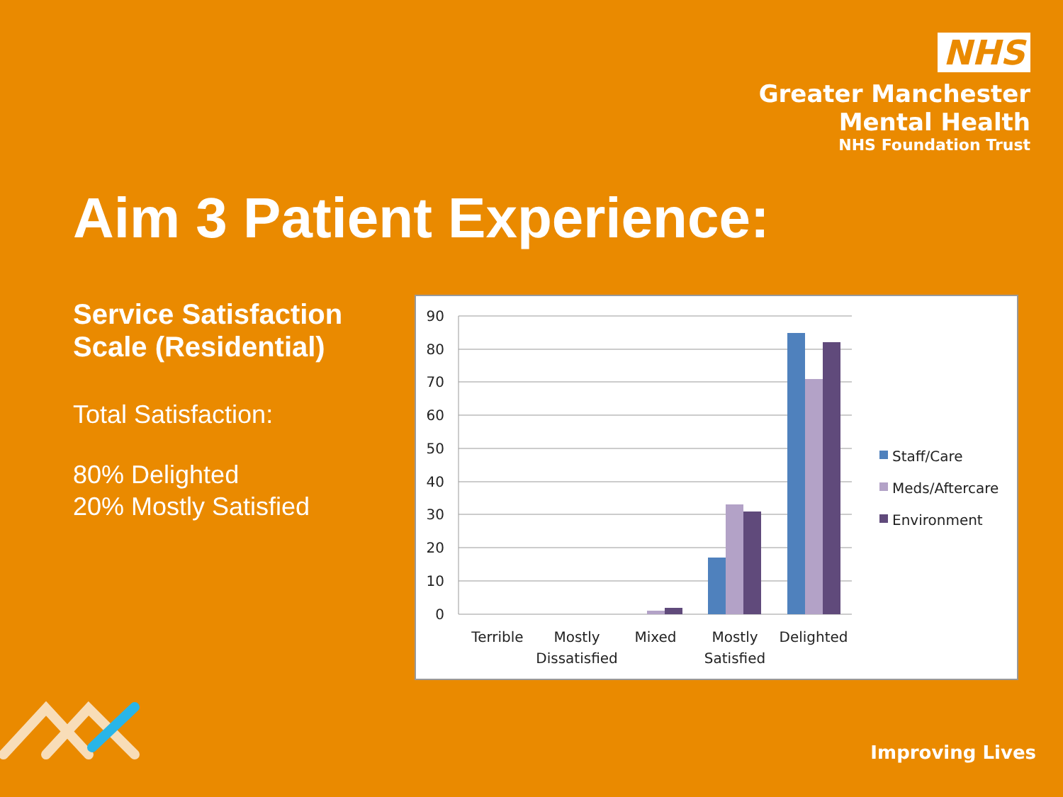NHS
Greater Manchester
Mental Health
NHS Foundation Trust
Aim 3 Patient Experience:
Service Satisfaction Scale (Residential)
Total Satisfaction:
80% Delighted
20% Mostly Satisfied
90
80
70
60
50
40
30
20
10
0
Terrible
Mostly
Dissatisfied
Mixed
Mostly
Satisfied
Delighted
Staff/Care
Meds/Aftercare
Environment
Improving Lives